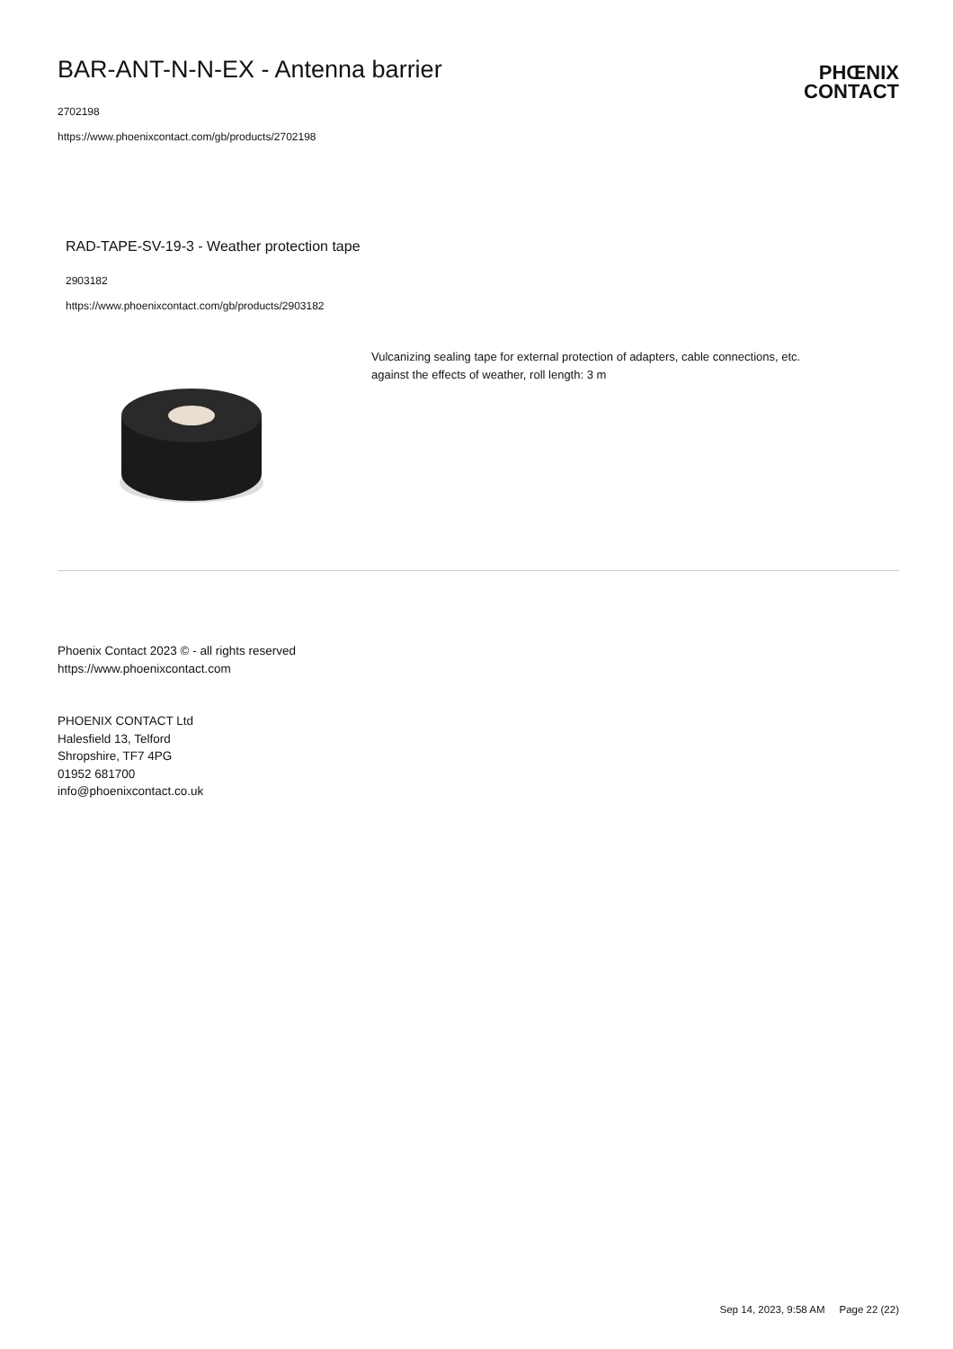BAR-ANT-N-N-EX - Antenna barrier
2702198
https://www.phoenixcontact.com/gb/products/2702198
PHŒNIX
CONTACT
RAD-TAPE-SV-19-3 - Weather protection tape
2903182
https://www.phoenixcontact.com/gb/products/2903182
Vulcanizing sealing tape for external protection of adapters, cable connections, etc. against the effects of weather, roll length: 3 m
Phoenix Contact 2023 © - all rights reserved
https://www.phoenixcontact.com
PHOENIX CONTACT Ltd
Halesfield 13, Telford
Shropshire, TF7 4PG
01952 681700
info@phoenixcontact.co.uk
Sep 14, 2023, 9:58 AM Page 22 (22)